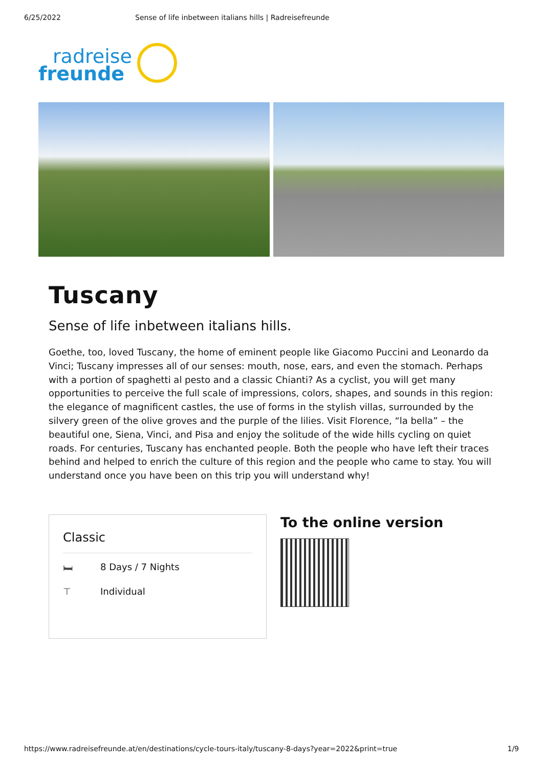6/25/2022 Sense of life inbetween italians hills | Radreisefreunde
radreise
freunde
Tuscany
Sense of life inbetween italians hills.
Goethe, too, loved Tuscany, the home of eminent people like Giacomo Puccini and Leonardo da Vinci; Tuscany impresses all of our senses: mouth, nose, ears, and even the stomach. Perhaps with a portion of spaghetti al pesto and a classic Chianti? As a cyclist, you will get many opportunities to perceive the full scale of impressions, colors, shapes, and sounds in this region: the elegance of magnificent castles, the use of forms in the stylish villas, surrounded by the silvery green of the olive groves and the purple of the lilies. Visit Florence, “la bella” – the beautiful one, Siena, Vinci, and Pisa and enjoy the solitude of the wide hills cycling on quiet roads. For centuries, Tuscany has enchanted people. Both the people who have left their traces behind and helped to enrich the culture of this region and the people who came to stay. You will understand once you have been on this trip you will understand why!
Classic
🛏 8 Days / 7 Nights
⊤ Individual
To the online version
https://www.radreisefreunde.at/en/destinations/cycle-tours-italy/tuscany-8-days?year=2022&print=true 1/9